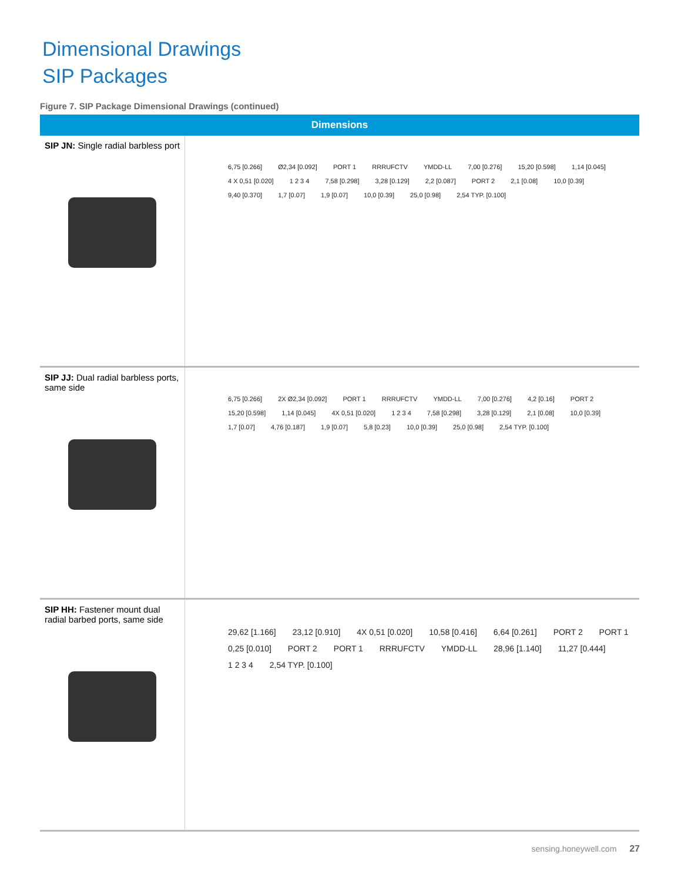Dimensional Drawings
SIP Packages
Figure 7. SIP Package Dimensional Drawings (continued)
| Dimensions | |
| --- | --- |
| SIP JN: Single radial barbless port | 6,75 [0.266] Ø2,34 [0.092] PORT 1 RRRUFCTV YMDD-LL 7,00 [0.276] 15,20 [0.598] 1,14 [0.045] 4 X 0,51 [0.020] 1 2 3 4 7,58 [0.298] 3,28 [0.129] 2,2 [0.087] PORT 2 2,1 [0.08] 10,0 [0.39] 9,40 [0.370] 1,7 [0.07] 1,9 [0.07] 10,0 [0.39] 25,0 [0.98] 2,54 TYP. [0.100] |
| SIP JJ: Dual radial barbless ports, same side | 6,75 [0.266] 2X Ø2,34 [0.092] PORT 1 RRRUFCTV YMDD-LL 7,00 [0.276] 4,2 [0.16] PORT 2 15,20 [0.598] 1,14 [0.045] 4X 0,51 [0.020] 1 2 3 4 7,58 [0.298] 3,28 [0.129] 2,1 [0.08] 10,0 [0.39] 1,7 [0.07] 4,76 [0.187] 1,9 [0.07] 5,8 [0.23] 10,0 [0.39] 25,0 [0.98] 2,54 TYP. [0.100] |
| SIP HH: Fastener mount dual radial barbed ports, same side | 29,62 [1.166] 23,12 [0.910] 4X 0,51 [0.020] 10,58 [0.416] 6,64 [0.261] PORT 2 PORT 1 0,25 [0.010] PORT 2 PORT 1 RRRUFCTV YMDD-LL 28,96 [1.140] 11,27 [0.444] 1 2 3 4 2,54 TYP. [0.100] |
sensing.honeywell.com 27